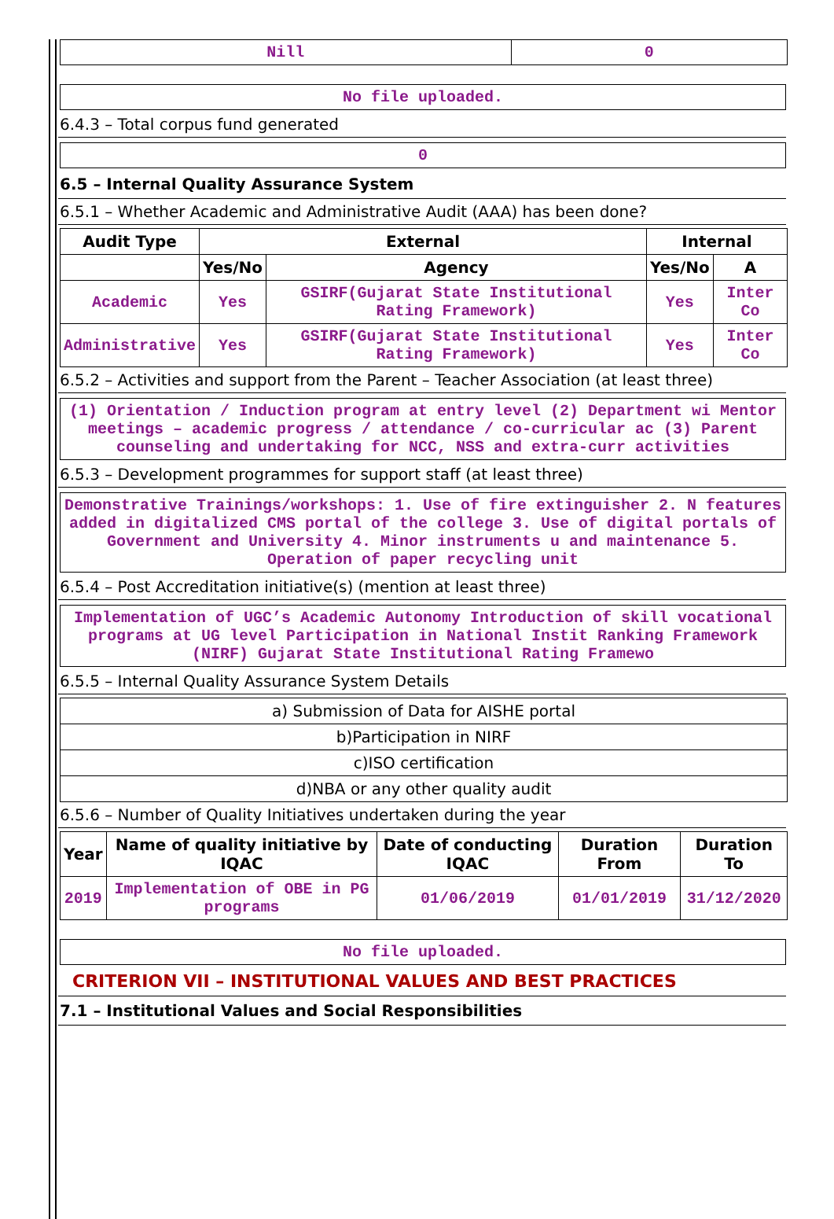| Nill | 0 |
No file uploaded.
6.4.3 – Total corpus fund generated
0
6.5 – Internal Quality Assurance System
6.5.1 – Whether Academic and Administrative Audit (AAA) has been done?
| Audit Type | External | | Internal | |
| --- | --- | --- | --- | --- |
| | Yes/No | Agency | Yes/No | A |
| Academic | Yes | GSIRF(Gujarat State Institutional Rating Framework) | Yes | Inter Co |
| Administrative | Yes | GSIRF(Gujarat State Institutional Rating Framework) | Yes | Inter Co |
6.5.2 – Activities and support from the Parent – Teacher Association (at least three)
(1) Orientation / Induction program at entry level (2) Department wi Mentor meetings – academic progress / attendance / co-curricular ac (3) Parent counseling and undertaking for NCC, NSS and extra-curr activities
6.5.3 – Development programmes for support staff (at least three)
Demonstrative Trainings/workshops: 1. Use of fire extinguisher 2. N features added in digitalized CMS portal of the college 3. Use of digital portals of Government and University 4. Minor instruments u and maintenance 5. Operation of paper recycling unit
6.5.4 – Post Accreditation initiative(s) (mention at least three)
Implementation of UGC’s Academic Autonomy Introduction of skill vocational programs at UG level Participation in National Instit Ranking Framework (NIRF) Gujarat State Institutional Rating Framewo
6.5.5 – Internal Quality Assurance System Details
| a) Submission of Data for AISHE portal |
| b)Participation in NIRF |
| c)ISO certification |
| d)NBA or any other quality audit |
6.5.6 – Number of Quality Initiatives undertaken during the year
| Year | Name of quality initiative by IQAC | Date of conducting IQAC | Duration From | Duration To |
| --- | --- | --- | --- | --- |
| 2019 | Implementation of OBE in PG programs | 01/06/2019 | 01/01/2019 | 31/12/2020 |
No file uploaded.
CRITERION VII – INSTITUTIONAL VALUES AND BEST PRACTICES
7.1 – Institutional Values and Social Responsibilities